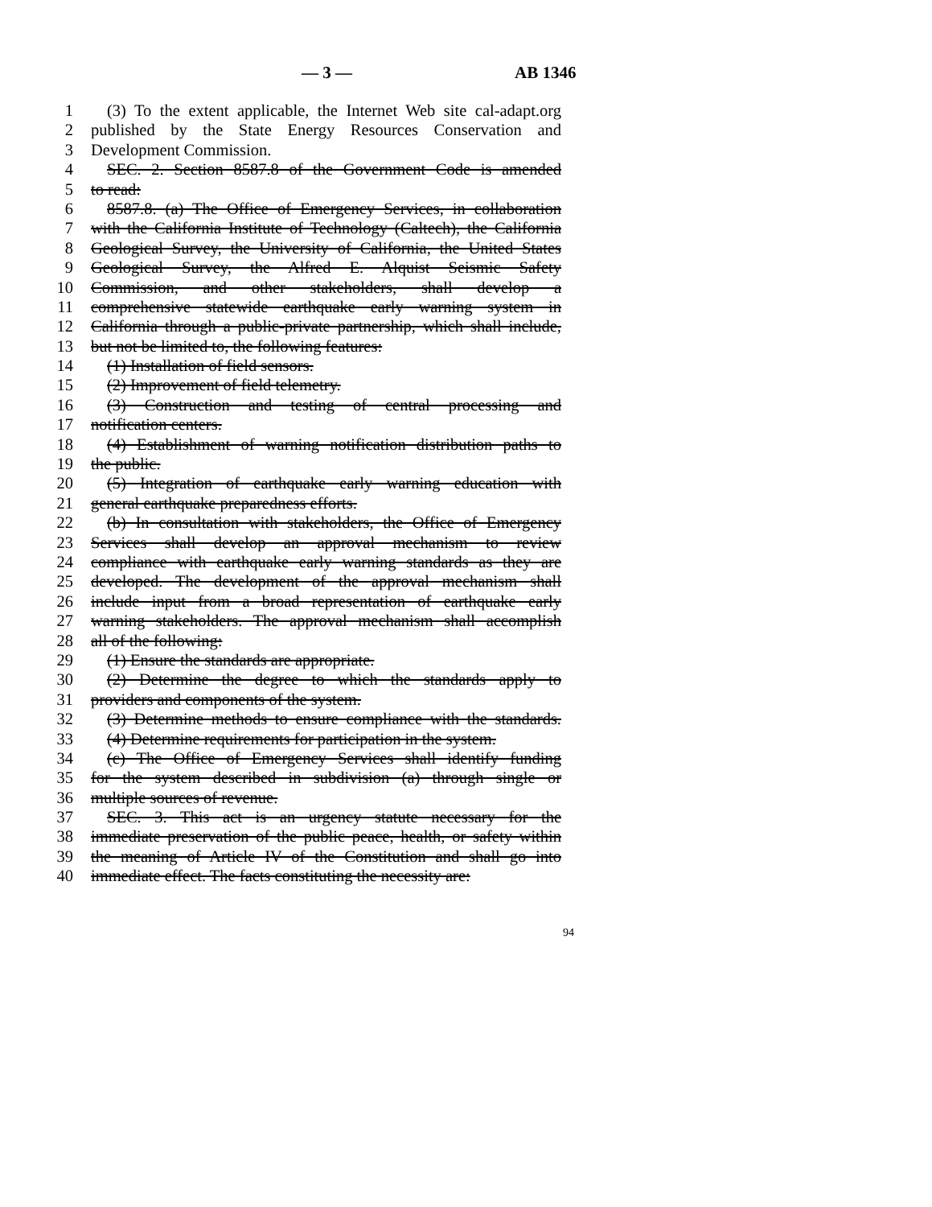— 3 — AB 1346
1 (3) To the extent applicable, the Internet Web site cal-adapt.org
2 published by the State Energy Resources Conservation and
3 Development Commission.
4 SEC. 2. Section 8587.8 of the Government Code is amended
5 to read:
6 8587.8. (a) The Office of Emergency Services, in collaboration
7 with the California Institute of Technology (Caltech), the California
8 Geological Survey, the University of California, the United States
9 Geological Survey, the Alfred E. Alquist Seismic Safety
10 Commission, and other stakeholders, shall develop a
11 comprehensive statewide earthquake early warning system in
12 California through a public-private partnership, which shall include,
13 but not be limited to, the following features:
14 (1) Installation of field sensors.
15 (2) Improvement of field telemetry.
16 (3) Construction and testing of central processing and
17 notification centers.
18 (4) Establishment of warning notification distribution paths to
19 the public.
20 (5) Integration of earthquake early warning education with
21 general earthquake preparedness efforts.
22 (b) In consultation with stakeholders, the Office of Emergency
23 Services shall develop an approval mechanism to review
24 compliance with earthquake early warning standards as they are
25 developed. The development of the approval mechanism shall
26 include input from a broad representation of earthquake early
27 warning stakeholders. The approval mechanism shall accomplish
28 all of the following:
29 (1) Ensure the standards are appropriate.
30 (2) Determine the degree to which the standards apply to
31 providers and components of the system.
32 (3) Determine methods to ensure compliance with the standards.
33 (4) Determine requirements for participation in the system.
34 (c) The Office of Emergency Services shall identify funding
35 for the system described in subdivision (a) through single or
36 multiple sources of revenue.
37 SEC. 3. This act is an urgency statute necessary for the
38 immediate preservation of the public peace, health, or safety within
39 the meaning of Article IV of the Constitution and shall go into
40 immediate effect. The facts constituting the necessity are:
94